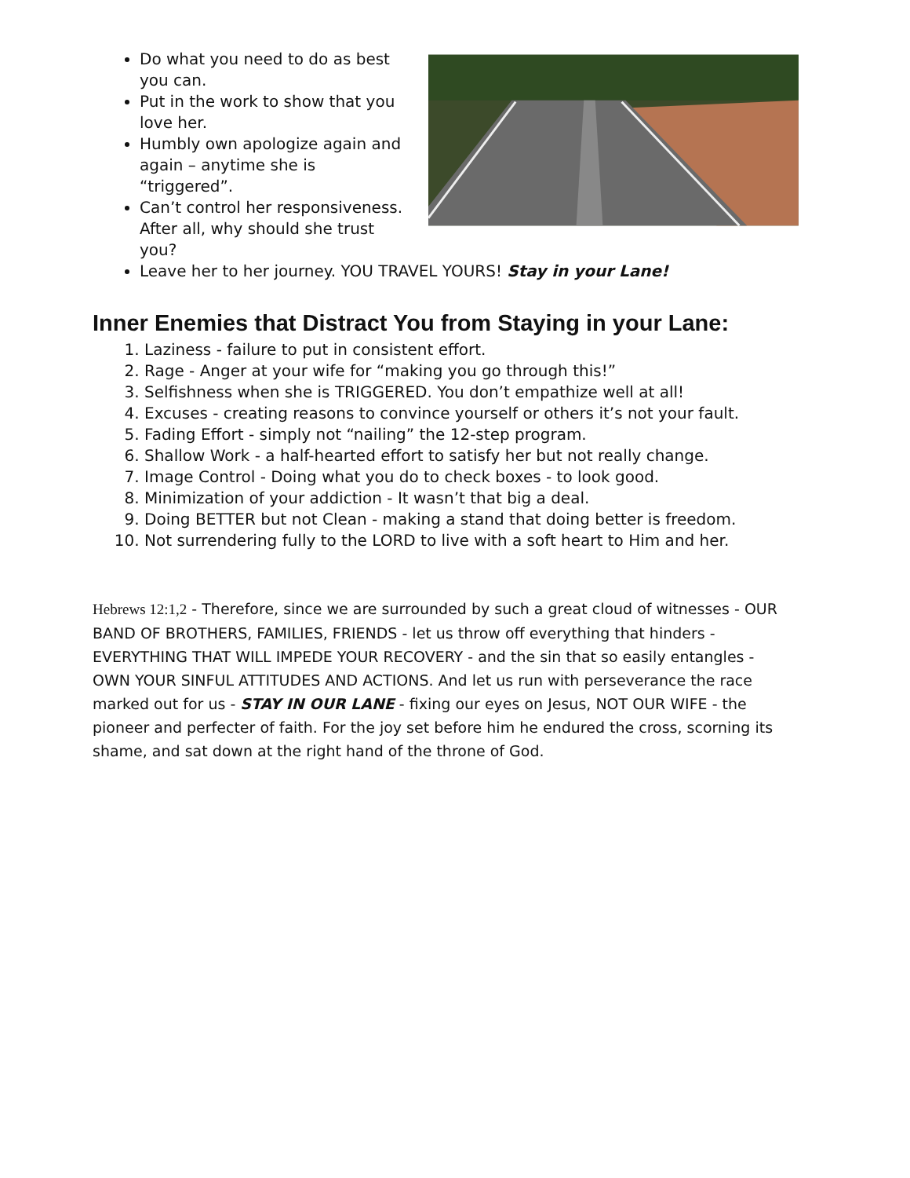Do what you need to do as best you can.
Put in the work to show that you love her.
Humbly own apologize again and again – anytime she is “triggered”.
Can’t control her responsiveness. After all, why should she trust you?
Leave her to her journey. YOU TRAVEL YOURS! Stay in your Lane!
Inner Enemies that Distract You from Staying in your Lane:
1. Laziness - failure to put in consistent effort.
2. Rage - Anger at your wife for “making you go through this!”
3. Selfishness when she is TRIGGERED. You don’t empathize well at all!
4. Excuses - creating reasons to convince yourself or others it’s not your fault.
5. Fading Effort - simply not “nailing” the 12-step program.
6. Shallow Work - a half-hearted effort to satisfy her but not really change.
7. Image Control - Doing what you do to check boxes - to look good.
8. Minimization of your addiction - It wasn’t that big a deal.
9. Doing BETTER but not Clean - making a stand that doing better is freedom.
10. Not surrendering fully to the LORD to live with a soft heart to Him and her.
Hebrews 12:1,2 - Therefore, since we are surrounded by such a great cloud of witnesses - OUR BAND OF BROTHERS, FAMILIES, FRIENDS - let us throw off everything that hinders - EVERYTHING THAT WILL IMPEDE YOUR RECOVERY - and the sin that so easily entangles - OWN YOUR SINFUL ATTITUDES AND ACTIONS. And let us run with perseverance the race marked out for us - STAY IN OUR LANE - fixing our eyes on Jesus, NOT OUR WIFE - the pioneer and perfecter of faith. For the joy set before him he endured the cross, scorning its shame, and sat down at the right hand of the throne of God.